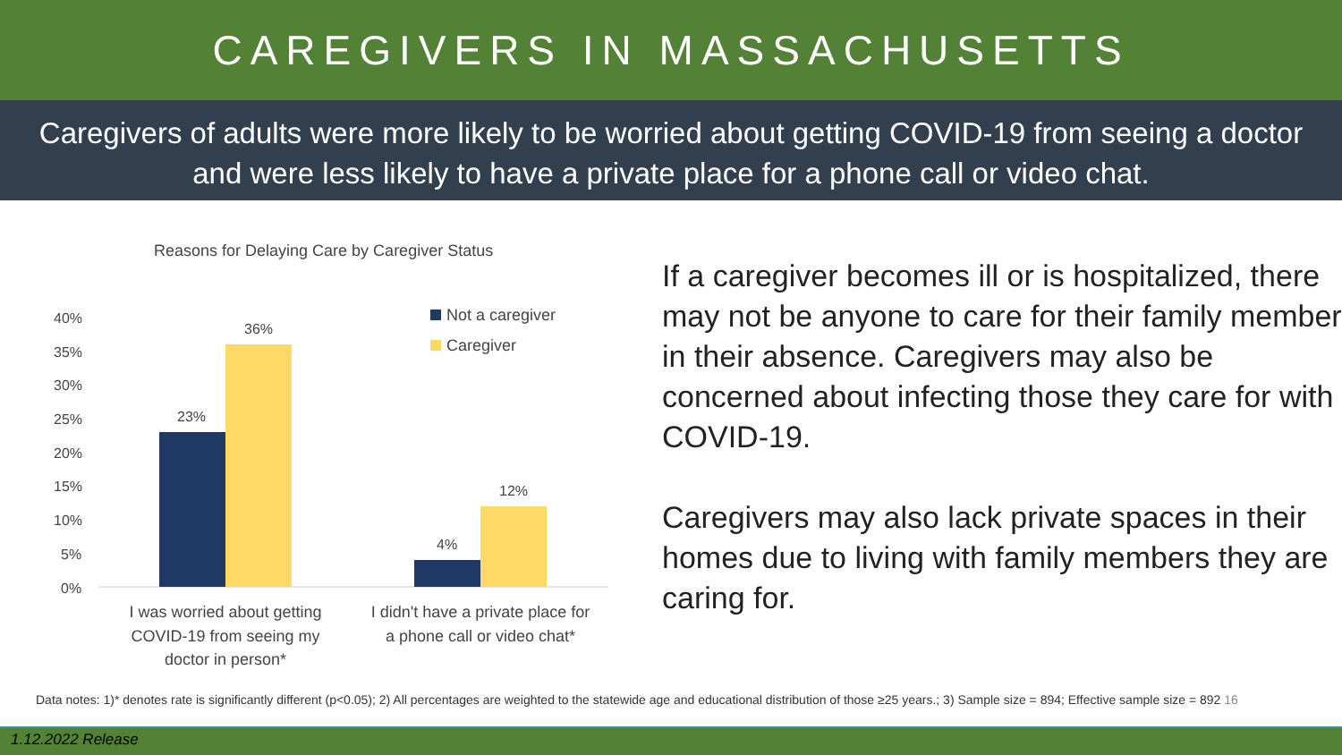CAREGIVERS IN MASSACHUSETTS
Caregivers of adults were more likely to be worried about getting COVID-19 from seeing a doctor
and were less likely to have a private place for a phone call or video chat.
Reasons for Delaying Care by Caregiver Status
40%
35%
30%
25%
20%
15%
10%
5%
0%
23%
36%
4%
12%
Not a caregiver
Caregiver
I was worried about getting
COVID-19 from seeing my
doctor in person*
I didn't have a private place for
a phone call or video chat*
If a caregiver becomes ill or is hospitalized, there may not be anyone to care for their family member in their absence. Caregivers may also be concerned about infecting those they care for with COVID-19.
Caregivers may also lack private spaces in their homes due to living with family members they are caring for.
Data notes: 1)* denotes rate is significantly different (p<0.05); 2) All percentages are weighted to the statewide age and educational distribution of those ≥25 years.; 3) Sample size = 894; Effective sample size = 892 16
1.12.2022 Release